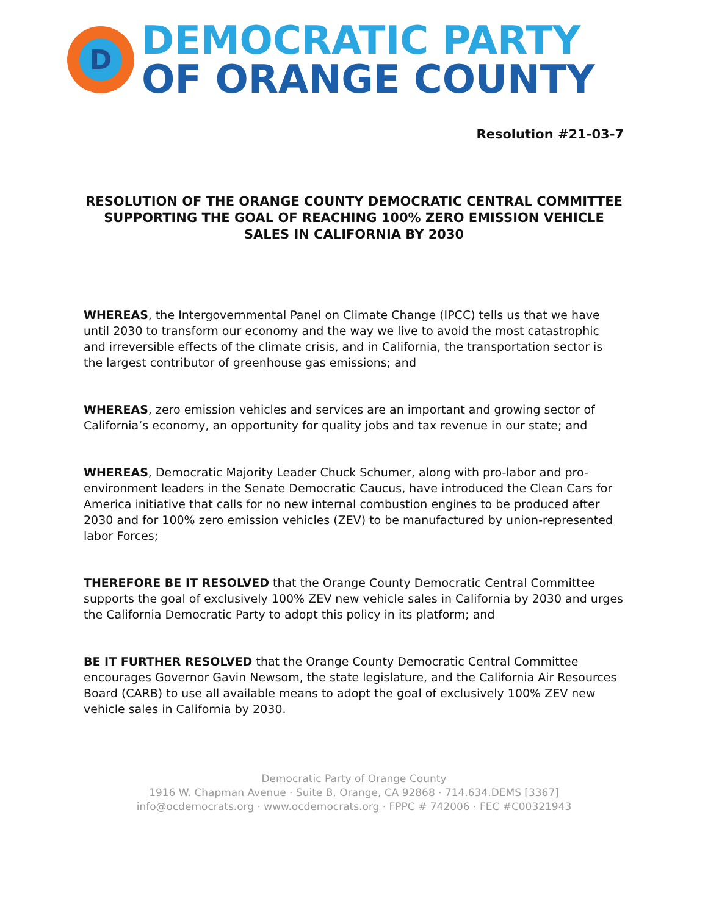D
DEMOCRATIC PARTY
OF ORANGE COUNTY
Resolution #21-03-7
RESOLUTION OF THE ORANGE COUNTY DEMOCRATIC CENTRAL COMMITTEE SUPPORTING THE GOAL OF REACHING 100% ZERO EMISSION VEHICLE SALES IN CALIFORNIA BY 2030
WHEREAS, the Intergovernmental Panel on Climate Change (IPCC) tells us that we have until 2030 to transform our economy and the way we live to avoid the most catastrophic and irreversible effects of the climate crisis, and in California, the transportation sector is the largest contributor of greenhouse gas emissions; and
WHEREAS, zero emission vehicles and services are an important and growing sector of California’s economy, an opportunity for quality jobs and tax revenue in our state; and
WHEREAS, Democratic Majority Leader Chuck Schumer, along with pro-labor and pro-environment leaders in the Senate Democratic Caucus, have introduced the Clean Cars for America initiative that calls for no new internal combustion engines to be produced after 2030 and for 100% zero emission vehicles (ZEV) to be manufactured by union-represented labor Forces;
THEREFORE BE IT RESOLVED that the Orange County Democratic Central Committee supports the goal of exclusively 100% ZEV new vehicle sales in California by 2030 and urges the California Democratic Party to adopt this policy in its platform; and
BE IT FURTHER RESOLVED that the Orange County Democratic Central Committee encourages Governor Gavin Newsom, the state legislature, and the California Air Resources Board (CARB) to use all available means to adopt the goal of exclusively 100% ZEV new vehicle sales in California by 2030.
Democratic Party of Orange County
1916 W. Chapman Avenue · Suite B, Orange, CA 92868 · 714.634.DEMS [3367]
info@ocdemocrats.org · www.ocdemocrats.org · FPPC # 742006 · FEC #C00321943